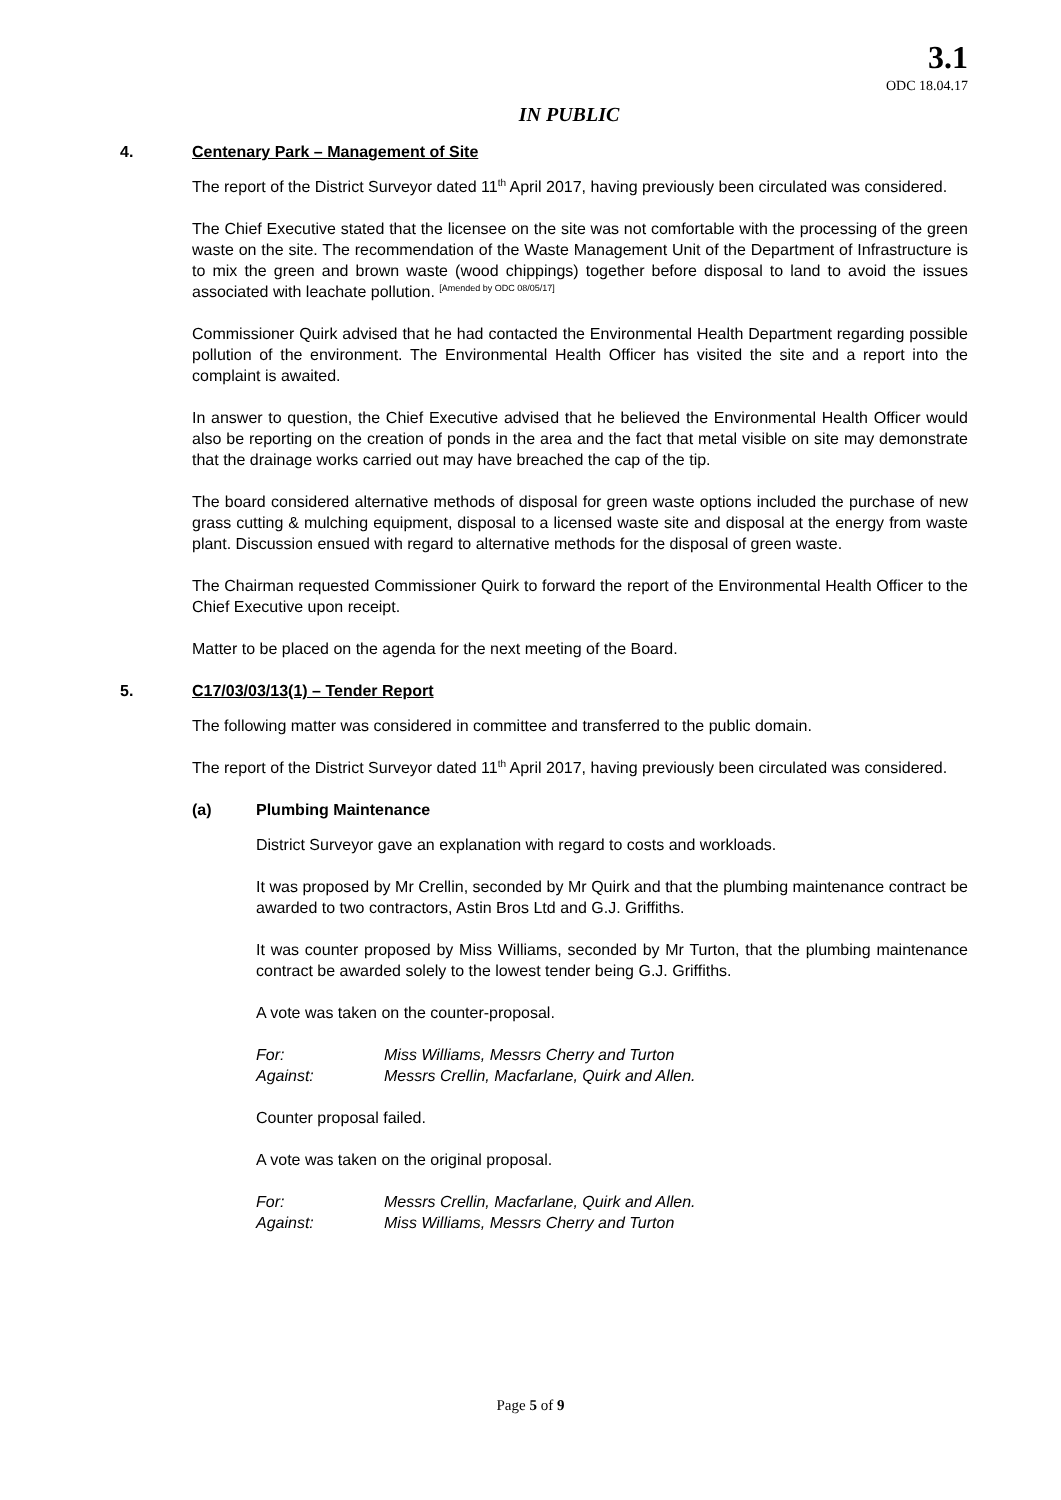3.1
ODC 18.04.17
IN PUBLIC
4. Centenary Park – Management of Site
The report of the District Surveyor dated 11<sup>th</sup> April 2017, having previously been circulated was considered.
The Chief Executive stated that the licensee on the site was not comfortable with the processing of the green waste on the site. The recommendation of the Waste Management Unit of the Department of Infrastructure is to mix the green and brown waste (wood chippings) together before disposal to land to avoid the issues associated with leachate pollution. [Amended by ODC 08/05/17]
Commissioner Quirk advised that he had contacted the Environmental Health Department regarding possible pollution of the environment. The Environmental Health Officer has visited the site and a report into the complaint is awaited.
In answer to question, the Chief Executive advised that he believed the Environmental Health Officer would also be reporting on the creation of ponds in the area and the fact that metal visible on site may demonstrate that the drainage works carried out may have breached the cap of the tip.
The board considered alternative methods of disposal for green waste options included the purchase of new grass cutting & mulching equipment, disposal to a licensed waste site and disposal at the energy from waste plant. Discussion ensued with regard to alternative methods for the disposal of green waste.
The Chairman requested Commissioner Quirk to forward the report of the Environmental Health Officer to the Chief Executive upon receipt.
Matter to be placed on the agenda for the next meeting of the Board.
5. C17/03/03/13(1) – Tender Report
The following matter was considered in committee and transferred to the public domain.
The report of the District Surveyor dated 11<sup>th</sup> April 2017, having previously been circulated was considered.
(a) Plumbing Maintenance
District Surveyor gave an explanation with regard to costs and workloads.
It was proposed by Mr Crellin, seconded by Mr Quirk and that the plumbing maintenance contract be awarded to two contractors, Astin Bros Ltd and G.J. Griffiths.
It was counter proposed by Miss Williams, seconded by Mr Turton, that the plumbing maintenance contract be awarded solely to the lowest tender being G.J. Griffiths.
A vote was taken on the counter-proposal.
| For: | Miss Williams, Messrs Cherry and Turton |
| Against: | Messrs Crellin, Macfarlane, Quirk and Allen. |
Counter proposal failed.
A vote was taken on the original proposal.
| For: | Messrs Crellin, Macfarlane, Quirk and Allen. |
| Against: | Miss Williams, Messrs Cherry and Turton |
Page 5 of 9